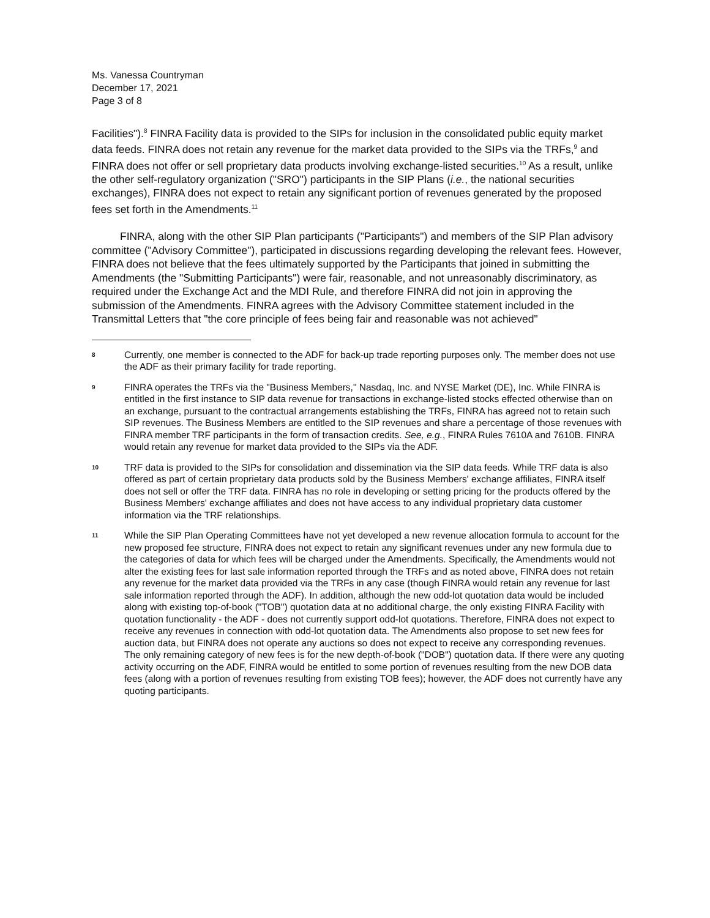Ms. Vanessa Countryman
December 17, 2021
Page 3 of 8
Facilities").<sup>8</sup> FINRA Facility data is provided to the SIPs for inclusion in the consolidated public equity market data feeds. FINRA does not retain any revenue for the market data provided to the SIPs via the TRFs,<sup>9</sup> and FINRA does not offer or sell proprietary data products involving exchange-listed securities.<sup>10</sup> As a result, unlike the other self-regulatory organization ("SRO") participants in the SIP Plans (i.e., the national securities exchanges), FINRA does not expect to retain any significant portion of revenues generated by the proposed fees set forth in the Amendments.<sup>11</sup>
FINRA, along with the other SIP Plan participants ("Participants") and members of the SIP Plan advisory committee ("Advisory Committee"), participated in discussions regarding developing the relevant fees. However, FINRA does not believe that the fees ultimately supported by the Participants that joined in submitting the Amendments (the "Submitting Participants") were fair, reasonable, and not unreasonably discriminatory, as required under the Exchange Act and the MDI Rule, and therefore FINRA did not join in approving the submission of the Amendments. FINRA agrees with the Advisory Committee statement included in the Transmittal Letters that "the core principle of fees being fair and reasonable was not achieved"
8 Currently, one member is connected to the ADF for back-up trade reporting purposes only. The member does not use the ADF as their primary facility for trade reporting.
9 FINRA operates the TRFs via the "Business Members," Nasdaq, Inc. and NYSE Market (DE), Inc. While FINRA is entitled in the first instance to SIP data revenue for transactions in exchange-listed stocks effected otherwise than on an exchange, pursuant to the contractual arrangements establishing the TRFs, FINRA has agreed not to retain such SIP revenues. The Business Members are entitled to the SIP revenues and share a percentage of those revenues with FINRA member TRF participants in the form of transaction credits. See, e.g., FINRA Rules 7610A and 7610B. FINRA would retain any revenue for market data provided to the SIPs via the ADF.
10 TRF data is provided to the SIPs for consolidation and dissemination via the SIP data feeds. While TRF data is also offered as part of certain proprietary data products sold by the Business Members' exchange affiliates, FINRA itself does not sell or offer the TRF data. FINRA has no role in developing or setting pricing for the products offered by the Business Members' exchange affiliates and does not have access to any individual proprietary data customer information via the TRF relationships.
11 While the SIP Plan Operating Committees have not yet developed a new revenue allocation formula to account for the new proposed fee structure, FINRA does not expect to retain any significant revenues under any new formula due to the categories of data for which fees will be charged under the Amendments. Specifically, the Amendments would not alter the existing fees for last sale information reported through the TRFs and as noted above, FINRA does not retain any revenue for the market data provided via the TRFs in any case (though FINRA would retain any revenue for last sale information reported through the ADF). In addition, although the new odd-lot quotation data would be included along with existing top-of-book ("TOB") quotation data at no additional charge, the only existing FINRA Facility with quotation functionality - the ADF - does not currently support odd-lot quotations. Therefore, FINRA does not expect to receive any revenues in connection with odd-lot quotation data. The Amendments also propose to set new fees for auction data, but FINRA does not operate any auctions so does not expect to receive any corresponding revenues. The only remaining category of new fees is for the new depth-of-book ("DOB") quotation data. If there were any quoting activity occurring on the ADF, FINRA would be entitled to some portion of revenues resulting from the new DOB data fees (along with a portion of revenues resulting from existing TOB fees); however, the ADF does not currently have any quoting participants.